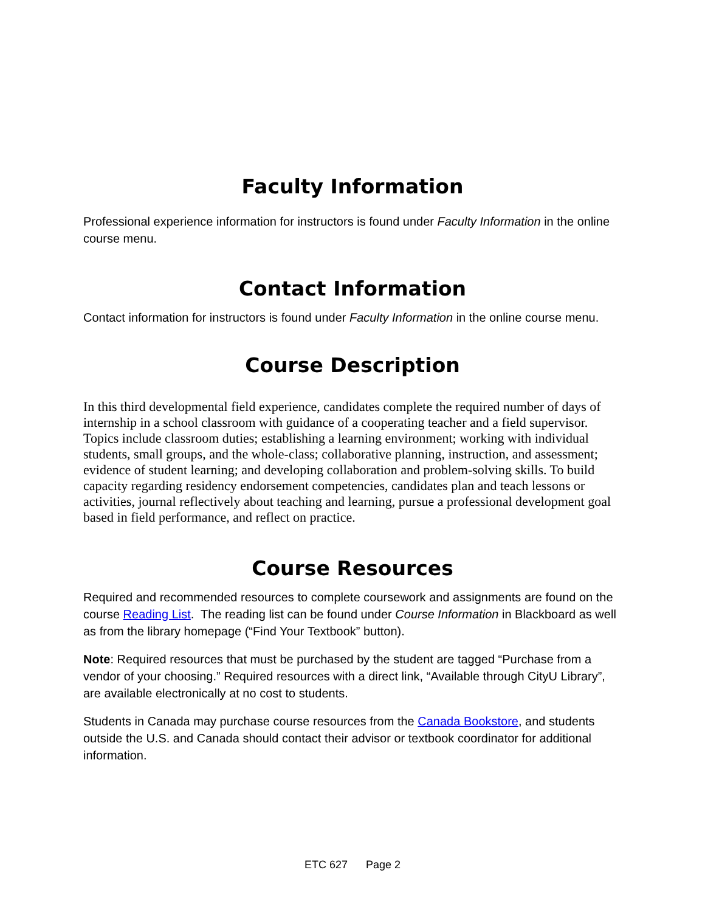Faculty Information
Professional experience information for instructors is found under Faculty Information in the online course menu.
Contact Information
Contact information for instructors is found under Faculty Information in the online course menu.
Course Description
In this third developmental field experience, candidates complete the required number of days of internship in a school classroom with guidance of a cooperating teacher and a field supervisor. Topics include classroom duties; establishing a learning environment; working with individual students, small groups, and the whole-class; collaborative planning, instruction, and assessment; evidence of student learning; and developing collaboration and problem-solving skills. To build capacity regarding residency endorsement competencies, candidates plan and teach lessons or activities, journal reflectively about teaching and learning, pursue a professional development goal based in field performance, and reflect on practice.
Course Resources
Required and recommended resources to complete coursework and assignments are found on the course Reading List. The reading list can be found under Course Information in Blackboard as well as from the library homepage (“Find Your Textbook” button).
Note: Required resources that must be purchased by the student are tagged “Purchase from a vendor of your choosing.” Required resources with a direct link, “Available through CityU Library”, are available electronically at no cost to students.
Students in Canada may purchase course resources from the Canada Bookstore, and students outside the U.S. and Canada should contact their advisor or textbook coordinator for additional information.
ETC 627 Page 2